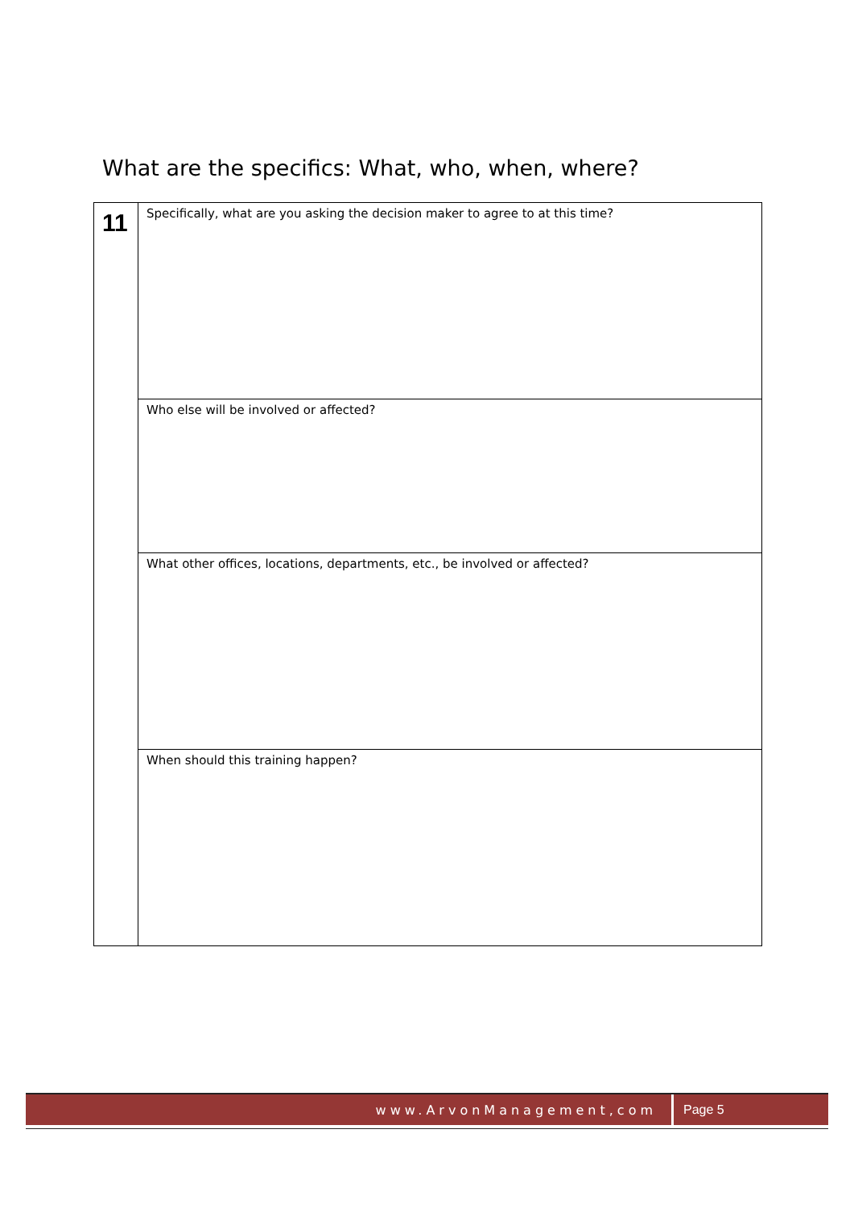What are the specifics: What, who, when, where?
| 11 | Specifically, what are you asking the decision maker to agree to at this time? |
| | Who else will be involved or affected? |
| | What other offices, locations, departments, etc., be involved or affected? |
| | When should this training happen? |
www.ArvonManagement,com Page 5